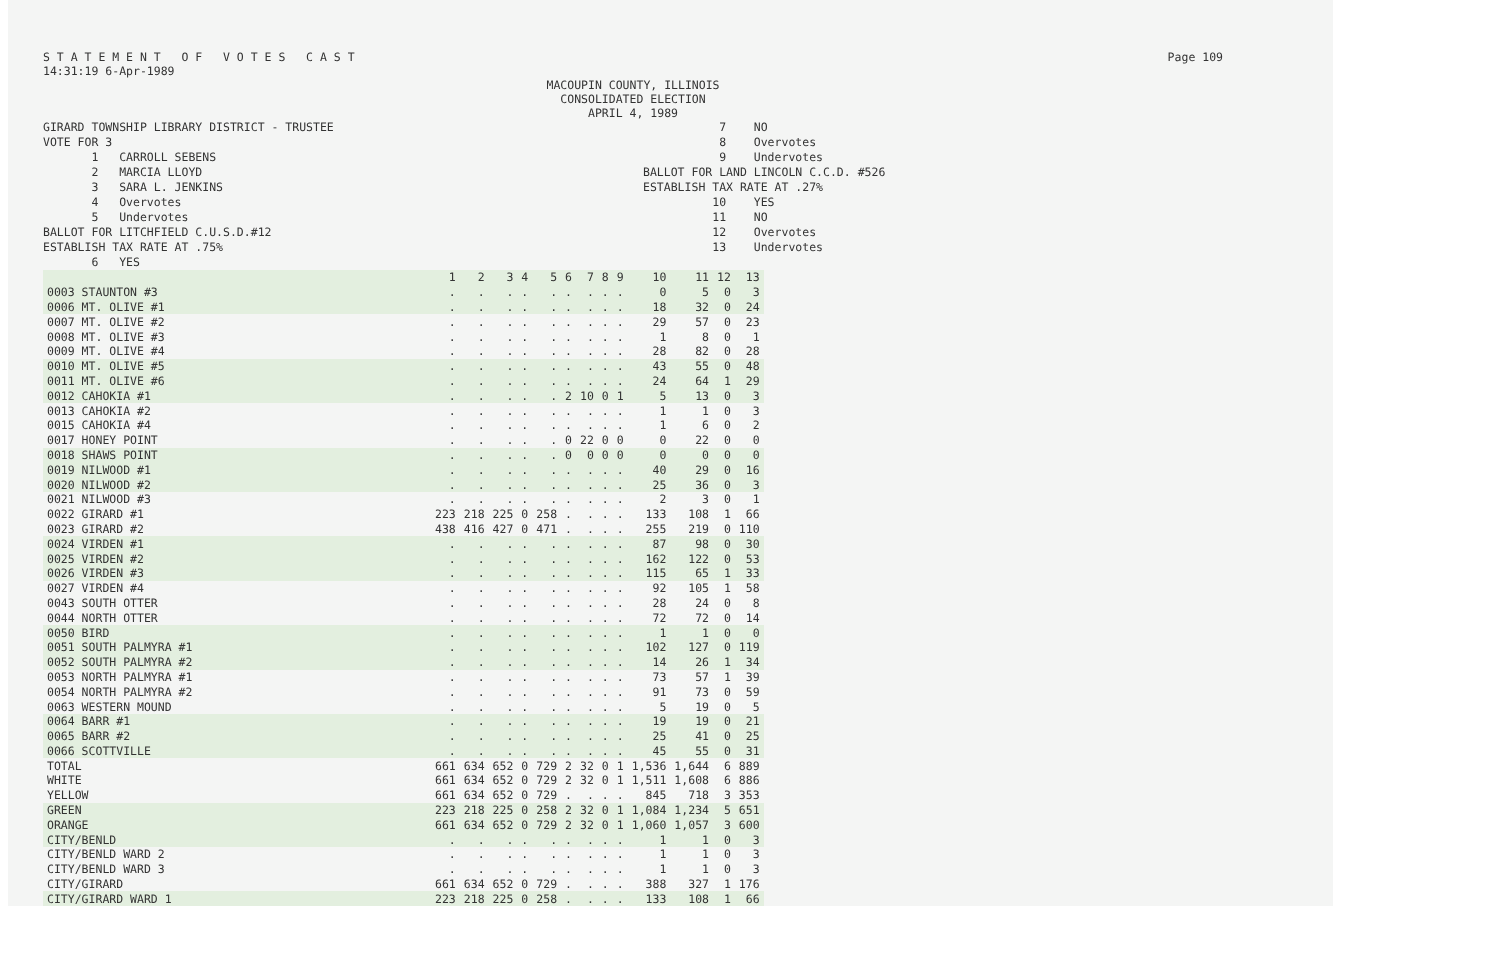S T A T E M E N T O F V O T E S C A S T Page 109
14:31:19 6-Apr-1989
MACOUPIN COUNTY, ILLINOIS
CONSOLIDATED ELECTION
APRIL 4, 1989
GIRARD TOWNSHIP LIBRARY DISTRICT - TRUSTEE VOTE FOR 3 1 CARROLL SEBENS 2 MARCIA LLOYD 3 SARA L. JENKINS 4 Overvotes 5 Undervotes BALLOT FOR LITCHFIELD C.U.S.D.#12 ESTABLISH TAX RATE AT .75% 6 YES
7 NO 8 Overvotes 9 Undervotes BALLOT FOR LAND LINCOLN C.C.D. #526 ESTABLISH TAX RATE AT .27% 10 YES 11 NO 12 Overvotes 13 Undervotes
| | 1 | 2 | 3 | 4 | 5 | 6 | 7 | 8 | 9 | 10 | 11 | 12 | 13 |
| --- | --- | --- | --- | --- | --- | --- | --- | --- | --- | --- | --- | --- | --- |
| 0003 STAUNTON #3 | . | . | . | . | . | . | . | . | . | 0 | 5 | 0 | 3 |
| 0006 MT. OLIVE #1 | . | . | . | . | . | . | . | . | . | 18 | 32 | 0 | 24 |
| 0007 MT. OLIVE #2 | . | . | . | . | . | . | . | . | . | 29 | 57 | 0 | 23 |
| 0008 MT. OLIVE #3 | . | . | . | . | . | . | . | . | . | 1 | 8 | 0 | 1 |
| 0009 MT. OLIVE #4 | . | . | . | . | . | . | . | . | . | 28 | 82 | 0 | 28 |
| 0010 MT. OLIVE #5 | . | . | . | . | . | . | . | . | . | 43 | 55 | 0 | 48 |
| 0011 MT. OLIVE #6 | . | . | . | . | . | . | . | . | . | 24 | 64 | 1 | 29 |
| 0012 CAHOKIA #1 | . | . | . | . | . | 2 | 10 | 0 | 1 | 5 | 13 | 0 | 3 |
| 0013 CAHOKIA #2 | . | . | . | . | . | . | . | . | . | 1 | 1 | 0 | 3 |
| 0015 CAHOKIA #4 | . | . | . | . | . | . | . | . | . | 1 | 6 | 0 | 2 |
| 0017 HONEY POINT | . | . | . | . | . | 0 | 22 | 0 | 0 | 0 | 22 | 0 | 0 |
| 0018 SHAWS POINT | . | . | . | . | . | 0 | 0 | 0 | 0 | 0 | 0 | 0 | 0 |
| 0019 NILWOOD #1 | . | . | . | . | . | . | . | . | . | 40 | 29 | 0 | 16 |
| 0020 NILWOOD #2 | . | . | . | . | . | . | . | . | . | 25 | 36 | 0 | 3 |
| 0021 NILWOOD #3 | . | . | . | . | . | . | . | . | . | 2 | 3 | 0 | 1 |
| 0022 GIRARD #1 | 223 | 218 | 225 | 0 | 258 | . | . | . | . | 133 | 108 | 1 | 66 |
| 0023 GIRARD #2 | 438 | 416 | 427 | 0 | 471 | . | . | . | . | 255 | 219 | 0 | 110 |
| 0024 VIRDEN #1 | . | . | . | . | . | . | . | . | . | 87 | 98 | 0 | 30 |
| 0025 VIRDEN #2 | . | . | . | . | . | . | . | . | . | 162 | 122 | 0 | 53 |
| 0026 VIRDEN #3 | . | . | . | . | . | . | . | . | . | 115 | 65 | 1 | 33 |
| 0027 VIRDEN #4 | . | . | . | . | . | . | . | . | . | 92 | 105 | 1 | 58 |
| 0043 SOUTH OTTER | . | . | . | . | . | . | . | . | . | 28 | 24 | 0 | 8 |
| 0044 NORTH OTTER | . | . | . | . | . | . | . | . | . | 72 | 72 | 0 | 14 |
| 0050 BIRD | . | . | . | . | . | . | . | . | . | 1 | 1 | 0 | 0 |
| 0051 SOUTH PALMYRA #1 | . | . | . | . | . | . | . | . | . | 102 | 127 | 0 | 119 |
| 0052 SOUTH PALMYRA #2 | . | . | . | . | . | . | . | . | . | 14 | 26 | 1 | 34 |
| 0053 NORTH PALMYRA #1 | . | . | . | . | . | . | . | . | . | 73 | 57 | 1 | 39 |
| 0054 NORTH PALMYRA #2 | . | . | . | . | . | . | . | . | . | 91 | 73 | 0 | 59 |
| 0063 WESTERN MOUND | . | . | . | . | . | . | . | . | . | 5 | 19 | 0 | 5 |
| 0064 BARR #1 | . | . | . | . | . | . | . | . | . | 19 | 19 | 0 | 21 |
| 0065 BARR #2 | . | . | . | . | . | . | . | . | . | 25 | 41 | 0 | 25 |
| 0066 SCOTTVILLE | . | . | . | . | . | . | . | . | . | 45 | 55 | 0 | 31 |
| TOTAL | 661 | 634 | 652 | 0 | 729 | 2 | 32 | 0 | 1 | 1,536 | 1,644 | 6 | 889 |
| WHITE | 661 | 634 | 652 | 0 | 729 | 2 | 32 | 0 | 1 | 1,511 | 1,608 | 6 | 886 |
| YELLOW | 661 | 634 | 652 | 0 | 729 | . | . | . | . | 845 | 718 | 3 | 353 |
| GREEN | 223 | 218 | 225 | 0 | 258 | 2 | 32 | 0 | 1 | 1,084 | 1,234 | 5 | 651 |
| ORANGE | 661 | 634 | 652 | 0 | 729 | 2 | 32 | 0 | 1 | 1,060 | 1,057 | 3 | 600 |
| CITY/BENLD | . | . | . | . | . | . | . | . | . | 1 | 1 | 0 | 3 |
| CITY/BENLD WARD 2 | . | . | . | . | . | . | . | . | . | 1 | 1 | 0 | 3 |
| CITY/BENLD WARD 3 | . | . | . | . | . | . | . | . | . | 1 | 1 | 0 | 3 |
| CITY/GIRARD | 661 | 634 | 652 | 0 | 729 | . | . | . | . | 388 | 327 | 1 | 176 |
| CITY/GIRARD WARD 1 | 223 | 218 | 225 | 0 | 258 | . | . | . | . | 133 | 108 | 1 | 66 |